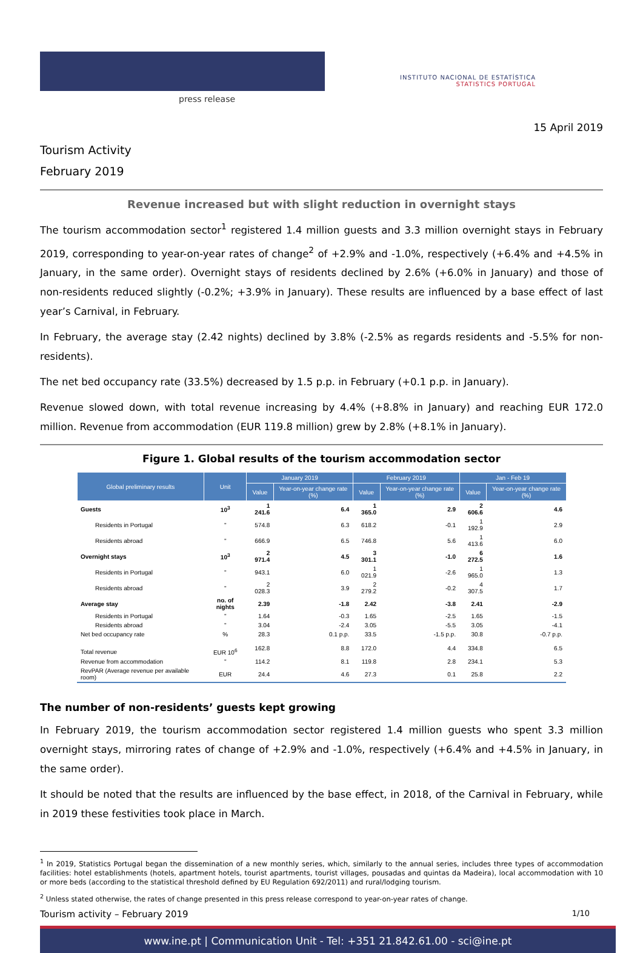press release
INSTITUTO NACIONAL DE ESTATÍSTICA
STATISTICS PORTUGAL
15 April 2019
Tourism Activity
February 2019
Revenue increased but with slight reduction in overnight stays
The tourism accommodation sector<sup>1</sup> registered 1.4 million guests and 3.3 million overnight stays in February 2019, corresponding to year-on-year rates of change<sup>2</sup> of +2.9% and -1.0%, respectively (+6.4% and +4.5% in January, in the same order). Overnight stays of residents declined by 2.6% (+6.0% in January) and those of non-residents reduced slightly (-0.2%; +3.9% in January). These results are influenced by a base effect of last year’s Carnival, in February.
In February, the average stay (2.42 nights) declined by 3.8% (-2.5% as regards residents and -5.5% for non-residents).
The net bed occupancy rate (33.5%) decreased by 1.5 p.p. in February (+0.1 p.p. in January).
Revenue slowed down, with total revenue increasing by 4.4% (+8.8% in January) and reaching EUR 172.0 million. Revenue from accommodation (EUR 119.8 million) grew by 2.8% (+8.1% in January).
Figure 1. Global results of the tourism accommodation sector
| Global preliminary results | Unit | January 2019 | | February 2019 | | Jan - Feb 19 | |
| --- | --- | --- | --- | --- | --- | --- | --- |
| | | Value | Year-on-year change rate (%) | Value | Year-on-year change rate (%) | Value | Year-on-year change rate (%) |
| Guests | 10<sup>3</sup> | 1 241.6 | 6.4 | 1 365.0 | 2.9 | 2 606.6 | 4.6 |
| Residents in Portugal | " | 574.8 | 6.3 | 618.2 | -0.1 | 1 192.9 | 2.9 |
| Residents abroad | " | 666.9 | 6.5 | 746.8 | 5.6 | 1 413.6 | 6.0 |
| Overnight stays | 10<sup>3</sup> | 2 971.4 | 4.5 | 3 301.1 | -1.0 | 6 272.5 | 1.6 |
| Residents in Portugal | " | 943.1 | 6.0 | 1 021.9 | -2.6 | 1 965.0 | 1.3 |
| Residents abroad | " | 2 028.3 | 3.9 | 2 279.2 | -0.2 | 4 307.5 | 1.7 |
| Average stay | no. of nights | 2.39 | -1.8 | 2.42 | -3.8 | 2.41 | -2.9 |
| Residents in Portugal | " | 1.64 | -0.3 | 1.65 | -2.5 | 1.65 | -1.5 |
| Residents abroad | " | 3.04 | -2.4 | 3.05 | -5.5 | 3.05 | -4.1 |
| Net bed occupancy rate | % | 28.3 | 0.1 p.p. | 33.5 | -1.5 p.p. | 30.8 | -0.7 p.p. |
| Total revenue | EUR 10<sup>6</sup> | 162.8 | 8.8 | 172.0 | 4.4 | 334.8 | 6.5 |
| Revenue from accommodation | " | 114.2 | 8.1 | 119.8 | 2.8 | 234.1 | 5.3 |
| RevPAR (Average revenue per available room) | EUR | 24.4 | 4.6 | 27.3 | 0.1 | 25.8 | 2.2 |
The number of non-residents’ guests kept growing
In February 2019, the tourism accommodation sector registered 1.4 million guests who spent 3.3 million overnight stays, mirroring rates of change of +2.9% and -1.0%, respectively (+6.4% and +4.5% in January, in the same order).
It should be noted that the results are influenced by the base effect, in 2018, of the Carnival in February, while in 2019 these festivities took place in March.
<sup>1</sup> In 2019, Statistics Portugal began the dissemination of a new monthly series, which, similarly to the annual series, includes three types of accommodation facilities: hotel establishments (hotels, apartment hotels, tourist apartments, tourist villages, pousadas and quintas da Madeira), local accommodation with 10 or more beds (according to the statistical threshold defined by EU Regulation 692/2011) and rural/lodging tourism.
<sup>2</sup> Unless stated otherwise, the rates of change presented in this press release correspond to year-on-year rates of change.
Tourism activity – February 2019 1/10
www.ine.pt | Communication Unit - Tel: +351 21.842.61.00 - sci@ine.pt